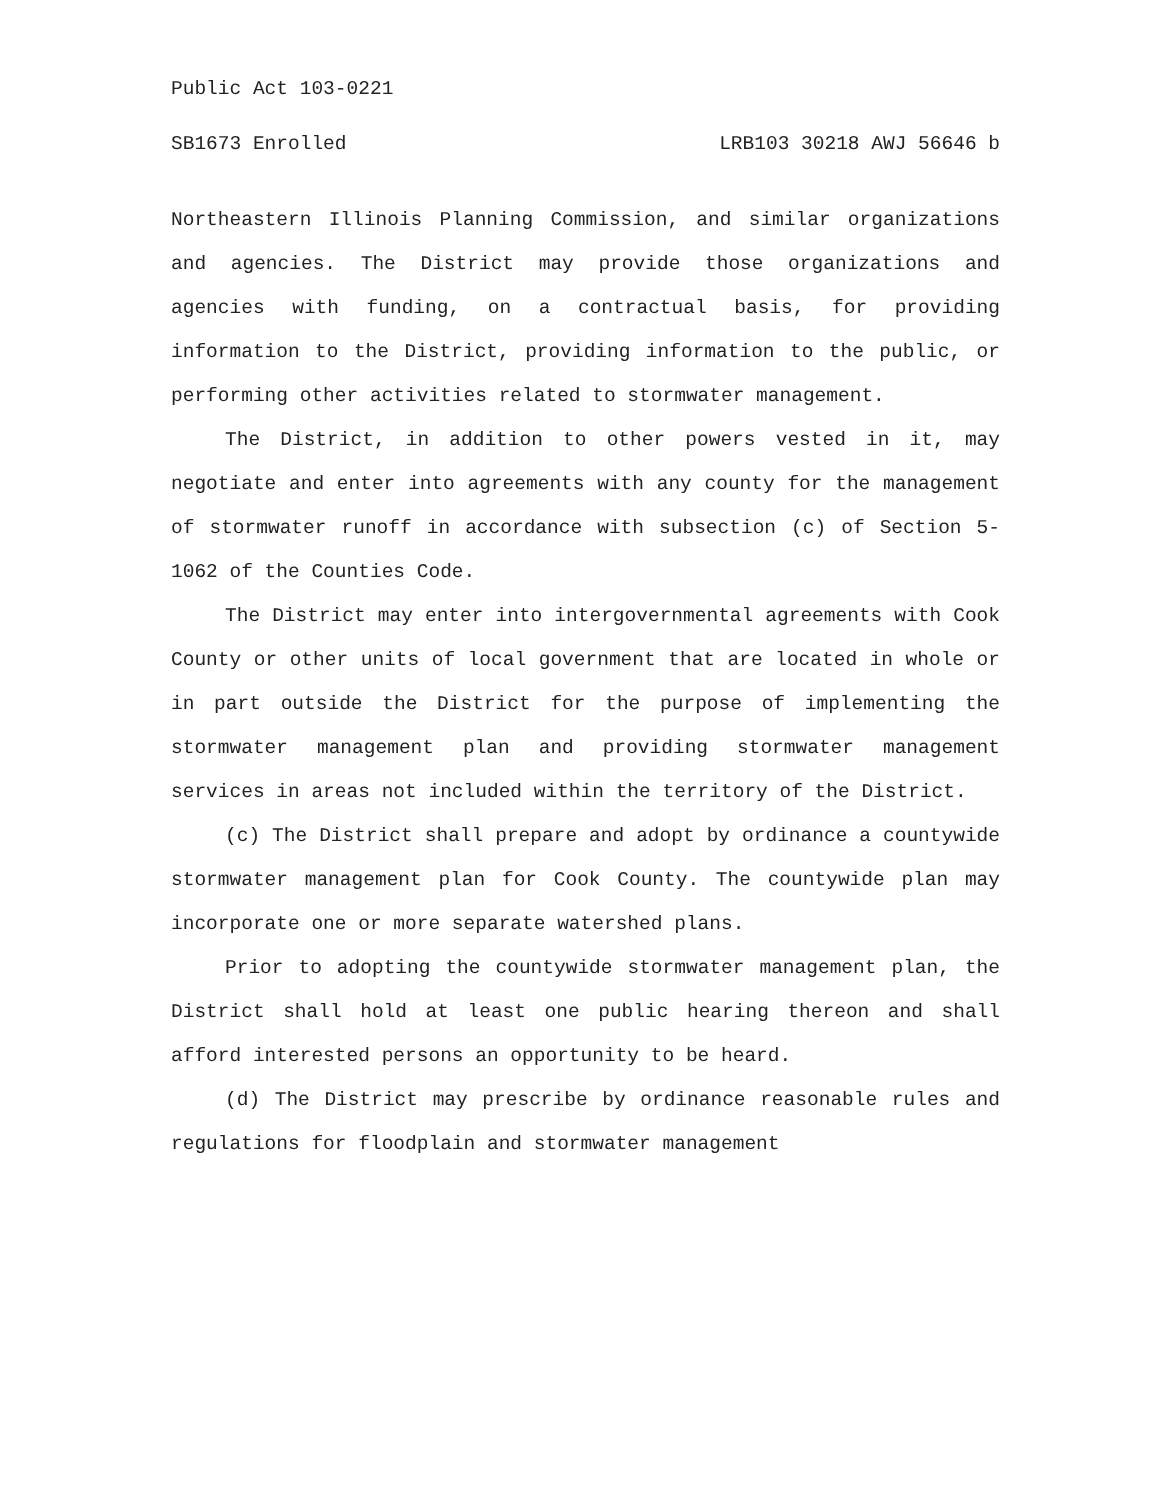Public Act 103-0221
SB1673 Enrolled LRB103 30218 AWJ 56646 b
Northeastern Illinois Planning Commission, and similar organizations and agencies. The District may provide those organizations and agencies with funding, on a contractual basis, for providing information to the District, providing information to the public, or performing other activities related to stormwater management.
The District, in addition to other powers vested in it, may negotiate and enter into agreements with any county for the management of stormwater runoff in accordance with subsection (c) of Section 5-1062 of the Counties Code.
The District may enter into intergovernmental agreements with Cook County or other units of local government that are located in whole or in part outside the District for the purpose of implementing the stormwater management plan and providing stormwater management services in areas not included within the territory of the District.
(c) The District shall prepare and adopt by ordinance a countywide stormwater management plan for Cook County. The countywide plan may incorporate one or more separate watershed plans.
Prior to adopting the countywide stormwater management plan, the District shall hold at least one public hearing thereon and shall afford interested persons an opportunity to be heard.
(d) The District may prescribe by ordinance reasonable rules and regulations for floodplain and stormwater management